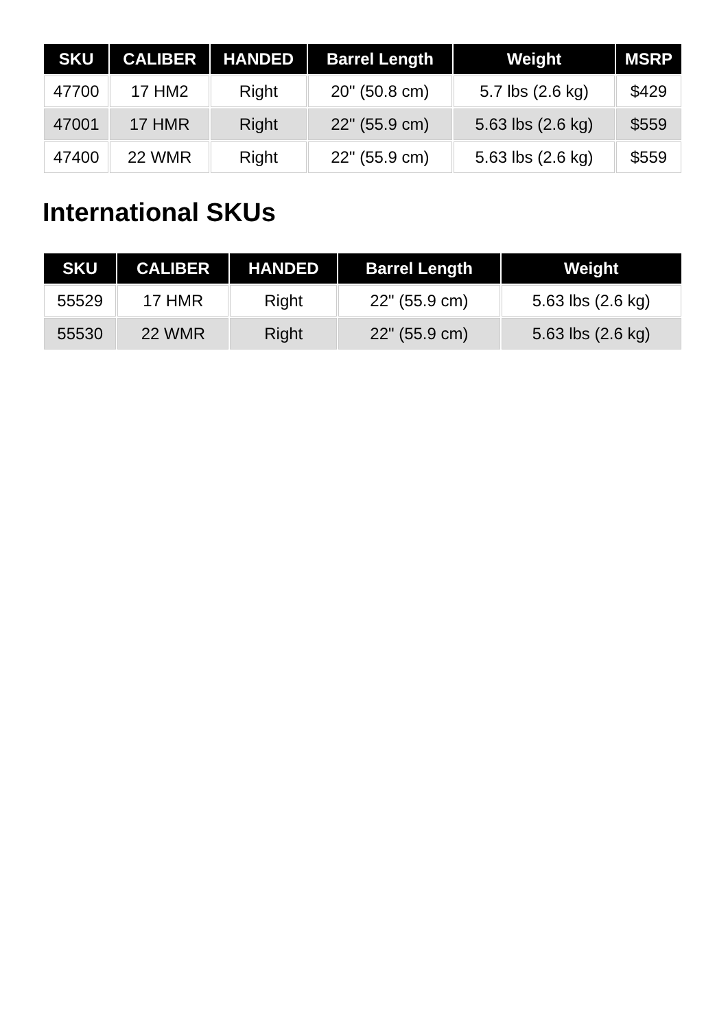| SKU | CALIBER | HANDED | Barrel Length | Weight | MSRP |
| --- | --- | --- | --- | --- | --- |
| 47700 | 17 HM2 | Right | 20" (50.8 cm) | 5.7 lbs (2.6 kg) | $429 |
| 47001 | 17 HMR | Right | 22" (55.9 cm) | 5.63 lbs (2.6 kg) | $559 |
| 47400 | 22 WMR | Right | 22" (55.9 cm) | 5.63 lbs (2.6 kg) | $559 |
International SKUs
| SKU | CALIBER | HANDED | Barrel Length | Weight |
| --- | --- | --- | --- | --- |
| 55529 | 17 HMR | Right | 22" (55.9 cm) | 5.63 lbs (2.6 kg) |
| 55530 | 22 WMR | Right | 22" (55.9 cm) | 5.63 lbs (2.6 kg) |